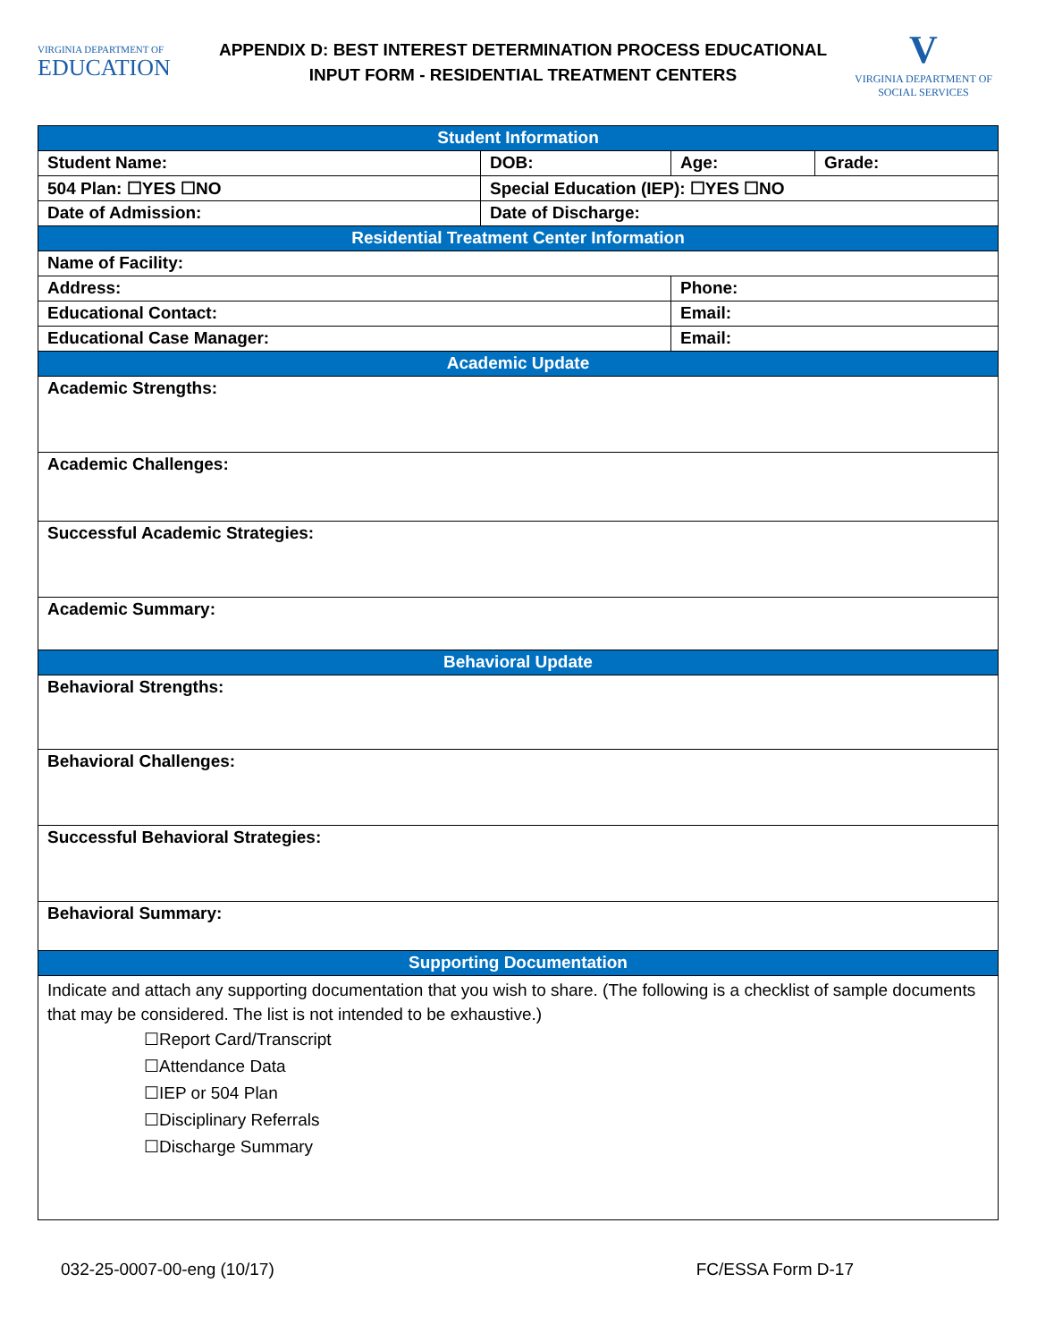VIRGINIA DEPARTMENT OF
EDUCATION
APPENDIX D: BEST INTEREST DETERMINATION PROCESS EDUCATIONAL
INPUT FORM - RESIDENTIAL TREATMENT CENTERS
V
VIRGINIA DEPARTMENT OF
SOCIAL SERVICES
| Student Information | | | |
| --- | --- | --- | --- |
| Student Name: | DOB: | Age: | Grade: |
| 504 Plan: ☐YES ☐NO | Special Education (IEP): ☐YES ☐NO | | |
| Date of Admission: | Date of Discharge: | | |
| Residential Treatment Center Information | | | |
| Name of Facility: | | | |
| Address: | | Phone: | |
| Educational Contact: | | Email: | |
| Educational Case Manager: | | Email: | |
| Academic Update | | | |
| Academic Strengths: | | | |
| Academic Challenges: | | | |
| Successful Academic Strategies: | | | |
| Academic Summary: | | | |
| Behavioral Update | | | |
| Behavioral Strengths: | | | |
| Behavioral Challenges: | | | |
| Successful Behavioral Strategies: | | | |
| Behavioral Summary: | | | |
| Supporting Documentation | | | |
| Indicate and attach any supporting documentation that you wish to share. (The following is a checklist of sample documents that may be considered. The list is not intended to be exhaustive.) ☐Report Card/Transcript ☐Attendance Data ☐IEP or 504 Plan ☐Disciplinary Referrals ☐Discharge Summary | | | |
032-25-0007-00-eng (10/17) FC/ESSA Form D-17